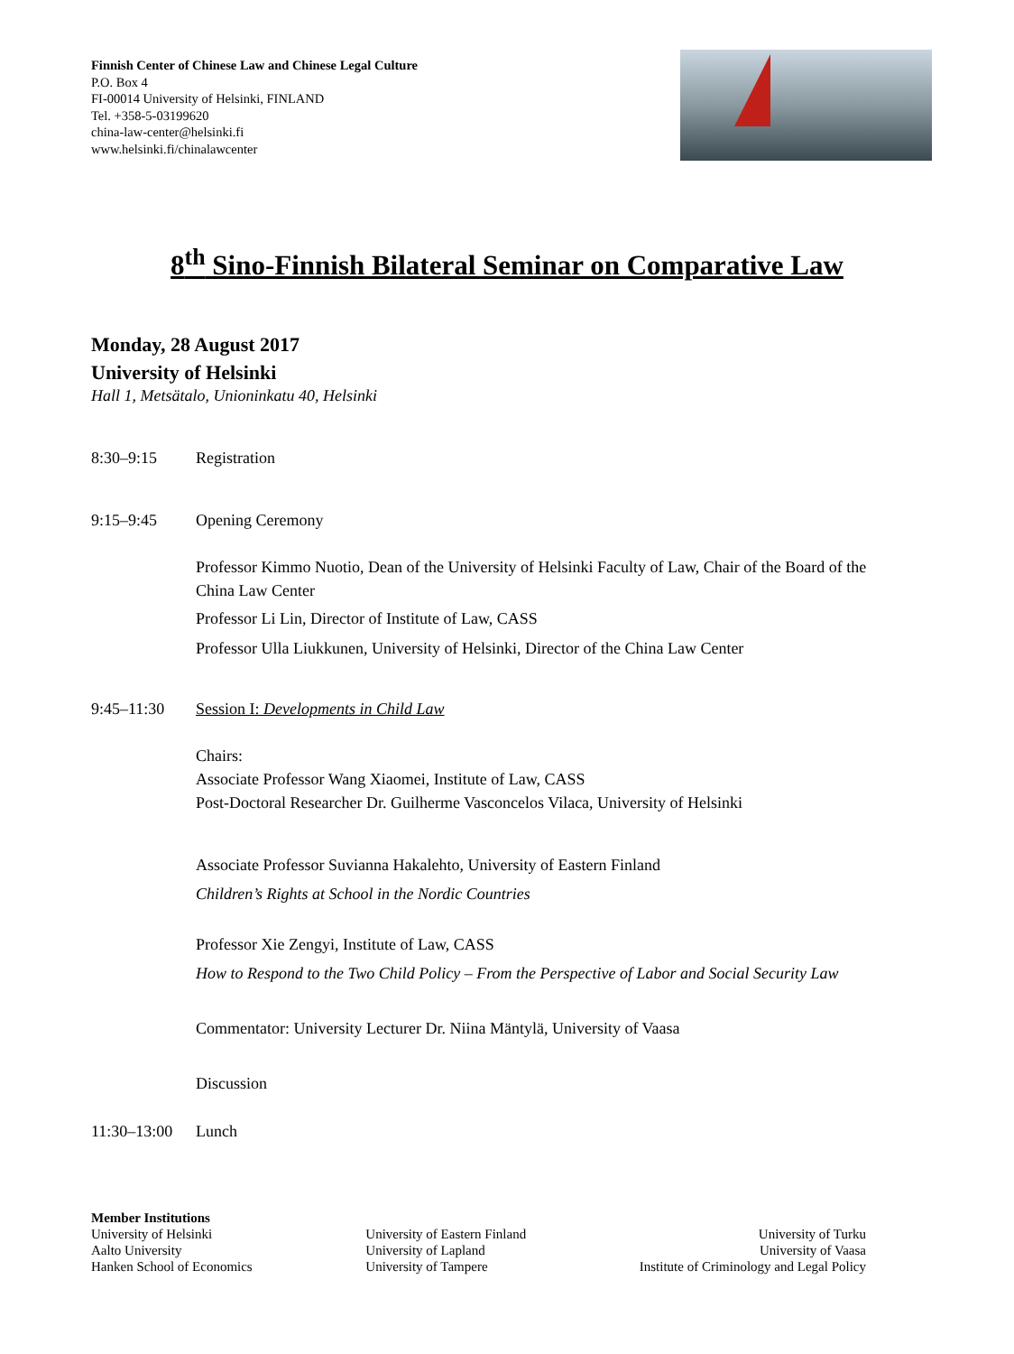Finnish Center of Chinese Law and Chinese Legal Culture
P.O. Box 4
FI-00014 University of Helsinki, FINLAND
Tel. +358-5-03199620
china-law-center@helsinki.fi
www.helsinki.fi/chinalawcenter
8<sup>th</sup> Sino-Finnish Bilateral Seminar on Comparative Law
Monday, 28 August 2017
University of Helsinki
Hall 1, Metsätalo, Unioninkatu 40, Helsinki
8:30–9:15 Registration
9:15–9:45 Opening Ceremony
Professor Kimmo Nuotio, Dean of the University of Helsinki Faculty of Law, Chair of the Board of the China Law Center
Professor Li Lin, Director of Institute of Law, CASS
Professor Ulla Liukkunen, University of Helsinki, Director of the China Law Center
9:45–11:30 Session I: Developments in Child Law
Chairs:
Associate Professor Wang Xiaomei, Institute of Law, CASS
Post-Doctoral Researcher Dr. Guilherme Vasconcelos Vilaca, University of Helsinki
Associate Professor Suvianna Hakalehto, University of Eastern Finland
Children’s Rights at School in the Nordic Countries
Professor Xie Zengyi, Institute of Law, CASS
How to Respond to the Two Child Policy – From the Perspective of Labor and Social Security Law
Commentator: University Lecturer Dr. Niina Mäntylä, University of Vaasa
Discussion
11:30–13:00
Lunch
Member Institutions
University of Helsinki
Aalto University
Hanken School of Economics
University of Eastern Finland
University of Lapland
University of Tampere
University of Turku
University of Vaasa
Institute of Criminology and Legal Policy